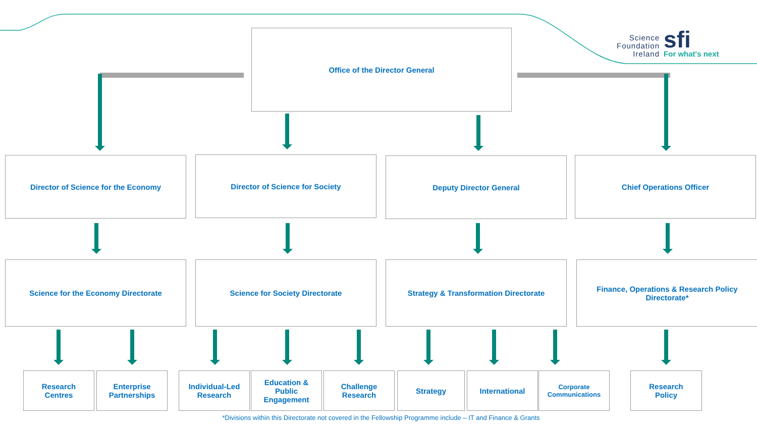Science
Foundation
Ireland
sfi
For what's next
Office of the Director General
Director of Science for the Economy Director of Science for Society Deputy Director General Chief Operations Officer
Science for the Economy Directorate Science for Society Directorate Strategy & Transformation Directorate
Finance, Operations & Research Policy
Directorate*
Research
Centres
Enterprise
Partnerships
Individual-Led
Research
Education &
Public
Engagement
Challenge
Research
Strategy International
Corporate
Communications
Research
Policy
*Divisions within this Directorate not covered in the Fellowship Programme include – IT and Finance & Grants